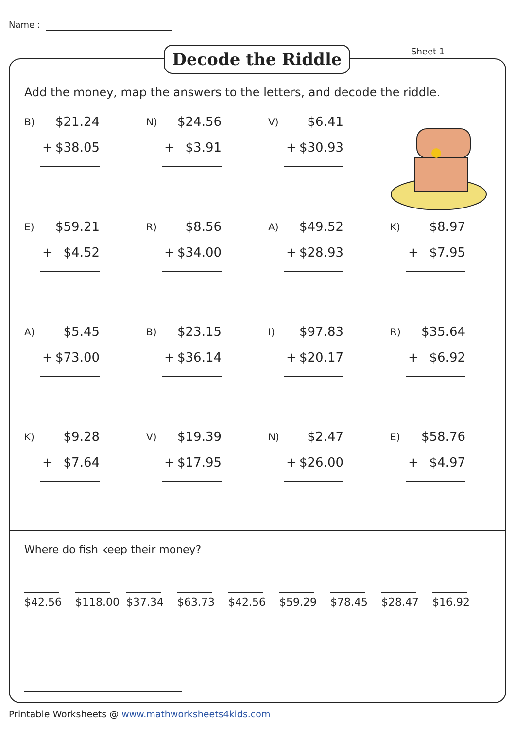Name :
Decode the Riddle Sheet 1
Add the money, map the answers to the letters, and decode the riddle.
B)
$21.24
+ $38.05
N)
$24.56
+ $3.91
V)
$6.41
+ $30.93
E)
$59.21
+ $4.52
R)
$8.56
+ $34.00
A)
$49.52
+ $28.93
K)
$8.97
+ $7.95
A)
$5.45
+ $73.00
B)
$23.15
+ $36.14
I)
$97.83
+ $20.17
R)
$35.64
+ $6.92
K)
$9.28
+ $7.64
V)
$19.39
+ $17.95
N)
$2.47
+ $26.00
E)
$58.76
+ $4.97
Where do fish keep their money?
$42.56
$118.00
$37.34
$63.73
$42.56
$59.29
$78.45
$28.47
$16.92
Printable Worksheets @ www.mathworksheets4kids.com